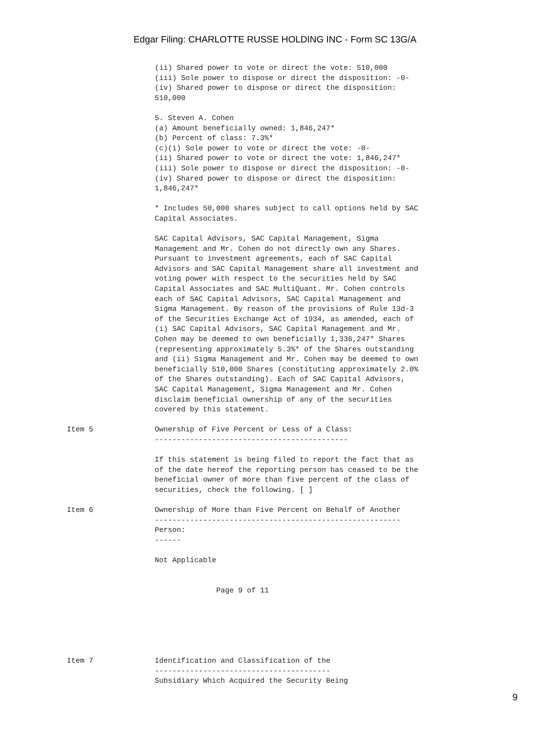Edgar Filing: CHARLOTTE RUSSE HOLDING INC - Form SC 13G/A
                    (ii) Shared power to vote or direct the vote: 510,000
                    (iii) Sole power to dispose or direct the disposition: -0-
                    (iv) Shared power to dispose or direct the disposition:
                    510,000

                    5. Steven A. Cohen
                    (a) Amount beneficially owned: 1,846,247*
                    (b) Percent of class: 7.3%*
                    (c)(i) Sole power to vote or direct the vote: -0-
                    (ii) Shared power to vote or direct the vote: 1,846,247*
                    (iii) Sole power to dispose or direct the disposition: -0-
                    (iv) Shared power to dispose or direct the disposition:
                    1,846,247*

                    * Includes 50,000 shares subject to call options held by SAC
                    Capital Associates.

                    SAC Capital Advisors, SAC Capital Management, Sigma
                    Management and Mr. Cohen do not directly own any Shares.
                    Pursuant to investment agreements, each of SAC Capital
                    Advisors and SAC Capital Management share all investment and
                    voting power with respect to the securities held by SAC
                    Capital Associates and SAC MultiQuant. Mr. Cohen controls
                    each of SAC Capital Advisors, SAC Capital Management and
                    Sigma Management. By reason of the provisions of Rule 13d-3
                    of the Securities Exchange Act of 1934, as amended, each of
                    (i) SAC Capital Advisors, SAC Capital Management and Mr.
                    Cohen may be deemed to own beneficially 1,336,247* Shares
                    (representing approximately 5.3%* of the Shares outstanding
                    and (ii) Sigma Management and Mr. Cohen may be deemed to own
                    beneficially 510,000 Shares (constituting approximately 2.0%
                    of the Shares outstanding). Each of SAC Capital Advisors,
                    SAC Capital Management, Sigma Management and Mr. Cohen
                    disclaim beneficial ownership of any of the securities
                    covered by this statement.

Item 5              Ownership of Five Percent or Less of a Class:
                    --------------------------------------------

                    If this statement is being filed to report the fact that as
                    of the date hereof the reporting person has ceased to be the
                    beneficial owner of more than five percent of the class of
                    securities, check the following. [ ]

Item 6              Ownership of More than Five Percent on Behalf of Another
                    --------------------------------------------------------
                    Person:
                    ------

                    Not Applicable


                                  Page 9 of 11






Item 7              Identification and Classification of the
                    ----------------------------------------
                    Subsidiary Which Acquired the Security Being
9